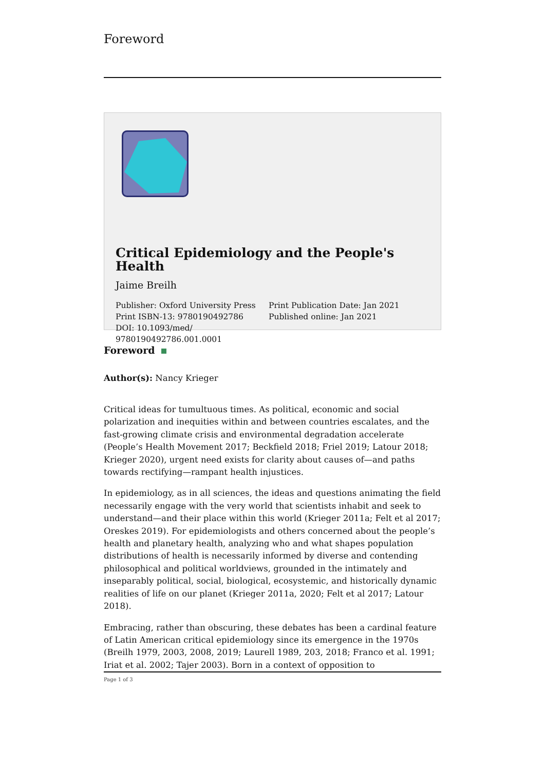Foreword
Critical Epidemiology and the People's Health
Jaime Breilh
Publisher: Oxford University Press
Print ISBN-13: 9780190492786
DOI: 10.1093/med/
9780190492786.001.0001
Print Publication Date: Jan 2021
Published online: Jan 2021
Foreword
Author(s): Nancy Krieger
Critical ideas for tumultuous times. As political, economic and social polarization and inequities within and between countries escalates, and the fast-growing climate crisis and environmental degradation accelerate (People’s Health Movement 2017; Beckfield 2018; Friel 2019; Latour 2018; Krieger 2020), urgent need exists for clarity about causes of—and paths towards rectifying—rampant health injustices.
In epidemiology, as in all sciences, the ideas and questions animating the field necessarily engage with the very world that scientists inhabit and seek to understand—and their place within this world (Krieger 2011a; Felt et al 2017; Oreskes 2019). For epidemiologists and others concerned about the people’s health and planetary health, analyzing who and what shapes population distributions of health is necessarily informed by diverse and contending philosophical and political worldviews, grounded in the intimately and inseparably political, social, biological, ecosystemic, and historically dynamic realities of life on our planet (Krieger 2011a, 2020; Felt et al 2017; Latour 2018).
Embracing, rather than obscuring, these debates has been a cardinal feature of Latin American critical epidemiology since its emergence in the 1970s (Breilh 1979, 2003, 2008, 2019; Laurell 1989, 203, 2018; Franco et al. 1991; Iriat et al. 2002; Tajer 2003). Born in a context of opposition to
Page 1 of 3